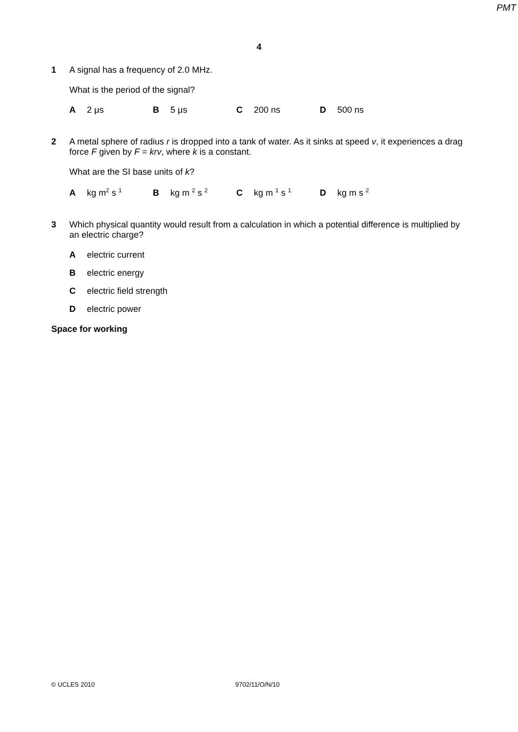PMT
4
1
A signal has a frequency of 2.0 MHz.
What is the period of the signal?
A 2 μs B 5 μs C 200 ns D 500 ns
2
A metal sphere of radius r is dropped into a tank of water. As it sinks at speed v, it experiences a drag force F given by F = krv, where k is a constant.
What are the SI base units of k?
Akg m<sup>2</sup> s <sup>1</sup>
Bkg m <sup>2</sup> s <sup>2</sup>
Ckg m <sup>1</sup> s <sup>1</sup>
Dkg m s <sup>2</sup>
3
Which physical quantity would result from a calculation in which a potential difference is multiplied by an electric charge?
Aelectric current
Belectric energy
Celectric field strength
Delectric power
Space for working
© UCLES 2010 9702/11/O/N/10